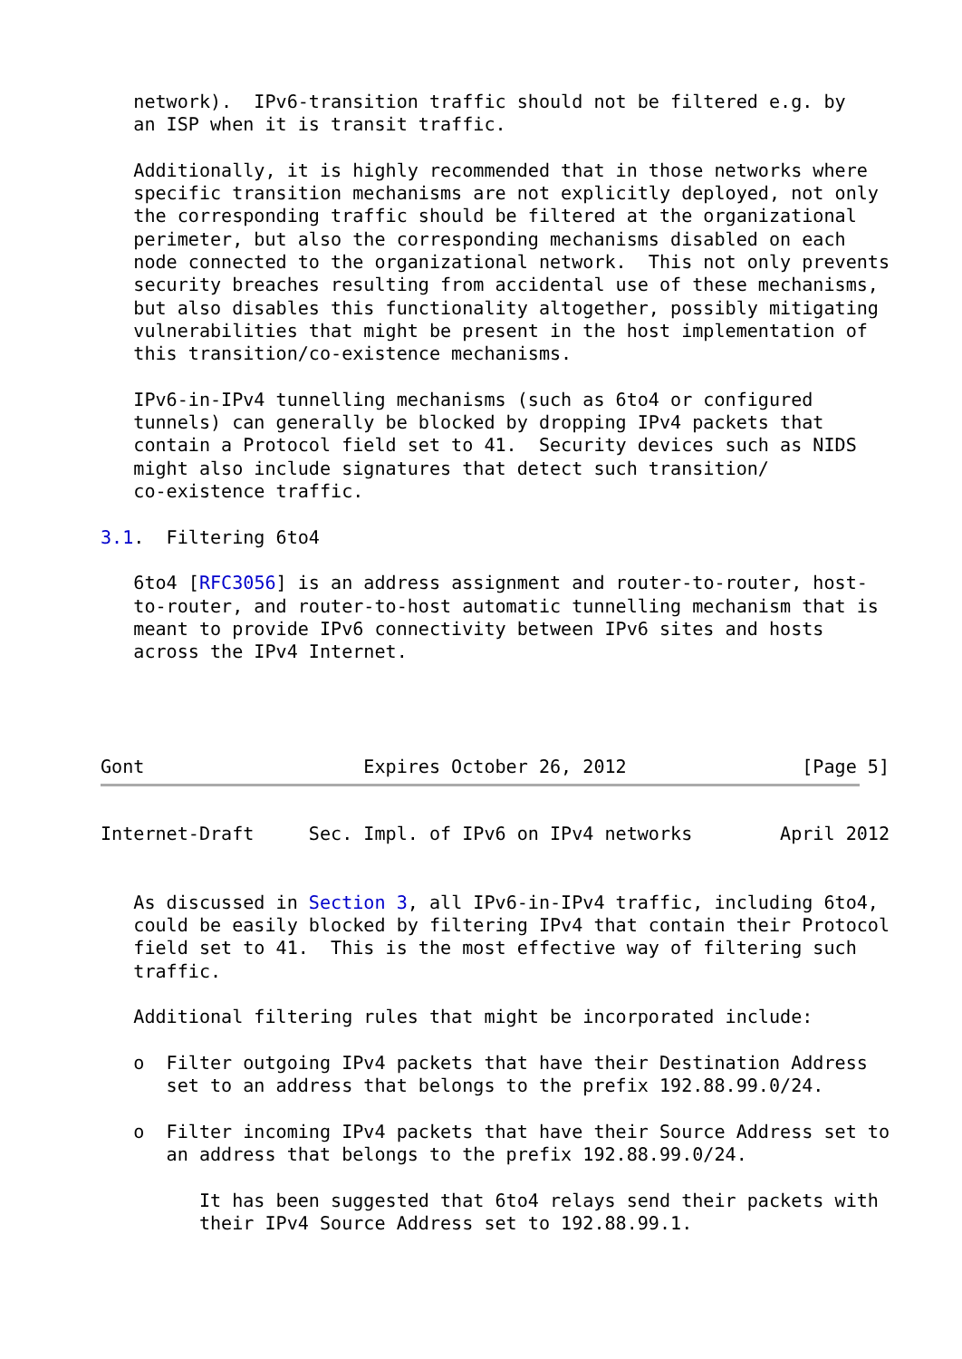network).  IPv6-transition traffic should not be filtered e.g. by
   an ISP when it is transit traffic.

   Additionally, it is highly recommended that in those networks where
   specific transition mechanisms are not explicitly deployed, not only
   the corresponding traffic should be filtered at the organizational
   perimeter, but also the corresponding mechanisms disabled on each
   node connected to the organizational network.  This not only prevents
   security breaches resulting from accidental use of these mechanisms,
   but also disables this functionality altogether, possibly mitigating
   vulnerabilities that might be present in the host implementation of
   this transition/co-existence mechanisms.

   IPv6-in-IPv4 tunnelling mechanisms (such as 6to4 or configured
   tunnels) can generally be blocked by dropping IPv4 packets that
   contain a Protocol field set to 41.  Security devices such as NIDS
   might also include signatures that detect such transition/
   co-existence traffic.

3.1.  Filtering 6to4

   6to4 [RFC3056] is an address assignment and router-to-router, host-
   to-router, and router-to-host automatic tunnelling mechanism that is
   meant to provide IPv6 connectivity between IPv6 sites and hosts
   across the IPv4 Internet.




Gont                    Expires October 26, 2012                [Page 5]
Internet-Draft     Sec. Impl. of IPv6 on IPv4 networks        April 2012


   As discussed in Section 3, all IPv6-in-IPv4 traffic, including 6to4,
   could be easily blocked by filtering IPv4 that contain their Protocol
   field set to 41.  This is the most effective way of filtering such
   traffic.

   Additional filtering rules that might be incorporated include:

   o  Filter outgoing IPv4 packets that have their Destination Address
      set to an address that belongs to the prefix 192.88.99.0/24.

   o  Filter incoming IPv4 packets that have their Source Address set to
      an address that belongs to the prefix 192.88.99.0/24.

         It has been suggested that 6to4 relays send their packets with
         their IPv4 Source Address set to 192.88.99.1.